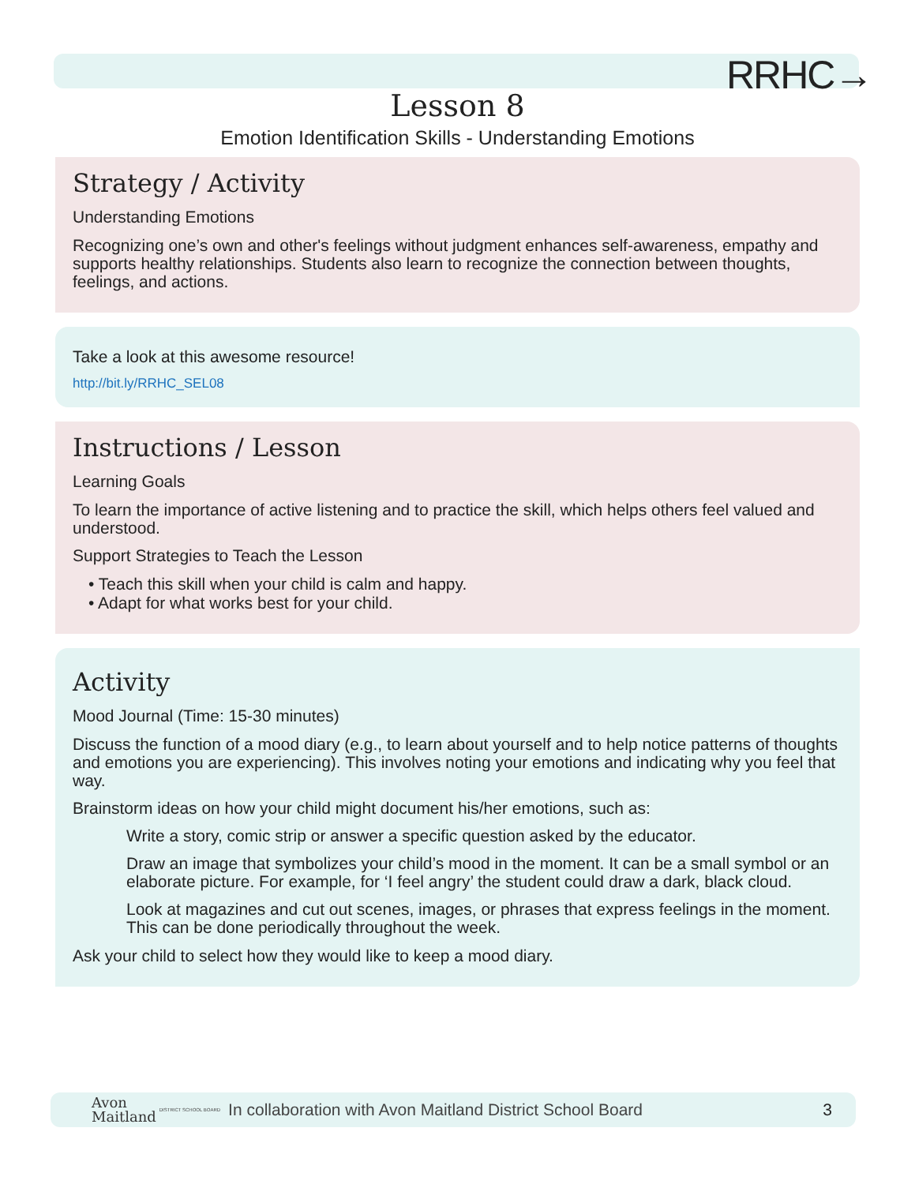RRHC→
Lesson 8
Emotion Identification Skills - Understanding Emotions
Strategy / Activity
Understanding Emotions
Recognizing one’s own and other's feelings without judgment enhances self-awareness, empathy and supports healthy relationships. Students also learn to recognize the connection between thoughts, feelings, and actions.
Take a look at this awesome resource!
http://bit.ly/RRHC_SEL08
Instructions / Lesson
Learning Goals
To learn the importance of active listening and to practice the skill, which helps others feel valued and understood.
Support Strategies to Teach the Lesson
• Teach this skill when your child is calm and happy.
• Adapt for what works best for your child.
Activity
Mood Journal (Time: 15-30 minutes)
Discuss the function of a mood diary (e.g., to learn about yourself and to help notice patterns of thoughts and emotions you are experiencing). This involves noting your emotions and indicating why you feel that way.
Brainstorm ideas on how your child might document his/her emotions, such as:
Write a story, comic strip or answer a specific question asked by the educator.
Draw an image that symbolizes your child’s mood in the moment. It can be a small symbol or an elaborate picture. For example, for ‘I feel angry’ the student could draw a dark, black cloud.
Look at magazines and cut out scenes, images, or phrases that express feelings in the moment. This can be done periodically throughout the week.
Ask your child to select how they would like to keep a mood diary.
Avon
Maitland DISTRICT SCHOOL BOARD In collaboration with Avon Maitland District School Board 3